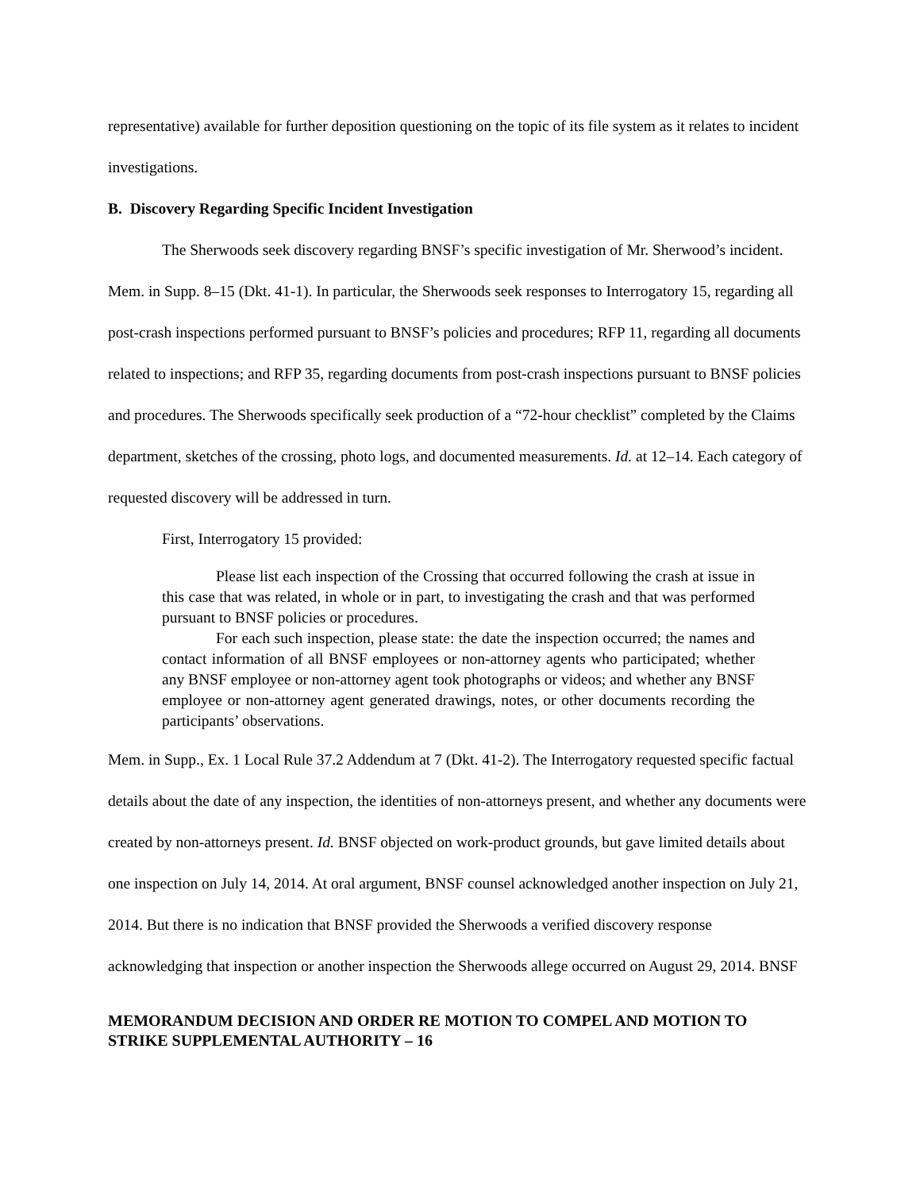representative) available for further deposition questioning on the topic of its file system as it relates to incident investigations.
B. Discovery Regarding Specific Incident Investigation
The Sherwoods seek discovery regarding BNSF’s specific investigation of Mr. Sherwood’s incident. Mem. in Supp. 8–15 (Dkt. 41-1). In particular, the Sherwoods seek responses to Interrogatory 15, regarding all post-crash inspections performed pursuant to BNSF’s policies and procedures; RFP 11, regarding all documents related to inspections; and RFP 35, regarding documents from post-crash inspections pursuant to BNSF policies and procedures. The Sherwoods specifically seek production of a “72-hour checklist” completed by the Claims department, sketches of the crossing, photo logs, and documented measurements. Id. at 12–14. Each category of requested discovery will be addressed in turn.
First, Interrogatory 15 provided:
Please list each inspection of the Crossing that occurred following the crash at issue in this case that was related, in whole or in part, to investigating the crash and that was performed pursuant to BNSF policies or procedures.
For each such inspection, please state: the date the inspection occurred; the names and contact information of all BNSF employees or non-attorney agents who participated; whether any BNSF employee or non-attorney agent took photographs or videos; and whether any BNSF employee or non-attorney agent generated drawings, notes, or other documents recording the participants’ observations.
Mem. in Supp., Ex. 1 Local Rule 37.2 Addendum at 7 (Dkt. 41-2). The Interrogatory requested specific factual details about the date of any inspection, the identities of non-attorneys present, and whether any documents were created by non-attorneys present. Id. BNSF objected on work-product grounds, but gave limited details about one inspection on July 14, 2014. At oral argument, BNSF counsel acknowledged another inspection on July 21, 2014. But there is no indication that BNSF provided the Sherwoods a verified discovery response acknowledging that inspection or another inspection the Sherwoods allege occurred on August 29, 2014. BNSF
MEMORANDUM DECISION AND ORDER RE MOTION TO COMPEL AND MOTION TO STRIKE SUPPLEMENTAL AUTHORITY – 16